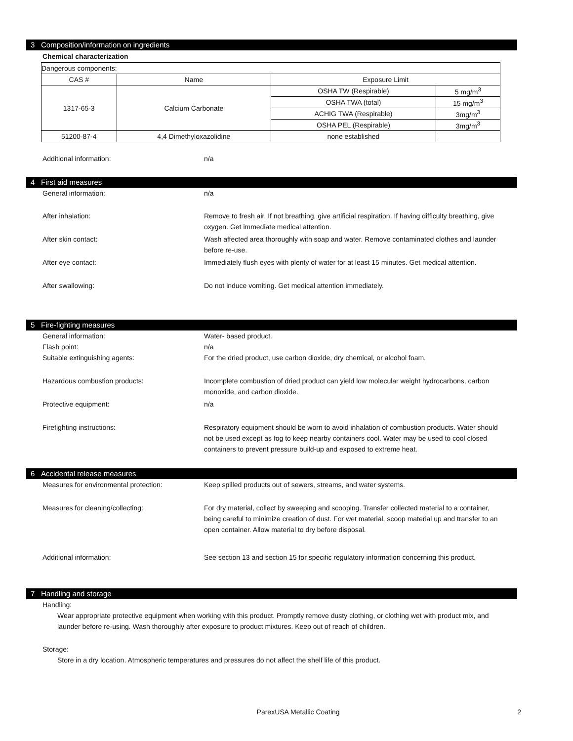3 Composition/information on ingredients
Chemical characterization
| Dangerous components: | | | |
| CAS # | Name | Exposure Limit | |
| 1317-65-3 | Calcium Carbonate | OSHA TW (Respirable) | 5 mg/m<sup>3</sup> |
| | | OSHA TWA (total) | 15 mg/m<sup>3</sup> |
| | | ACHIG TWA (Respirable) | 3mg/m<sup>3</sup> |
| | | OSHA PEL (Respirable) | 3mg/m<sup>3</sup> |
| 51200-87-4 | 4,4 Dimethyloxazolidine | none established | |
Additional information: n/a
4 First aid measures
General information: n/a
After inhalation: Remove to fresh air. If not breathing, give artificial respiration. If having difficulty breathing, give oxygen. Get immediate medical attention.
After skin contact: Wash affected area thoroughly with soap and water. Remove contaminated clothes and launder before re-use.
After eye contact: Immediately flush eyes with plenty of water for at least 15 minutes. Get medical attention.
After swallowing: Do not induce vomiting. Get medical attention immediately.
5 Fire-fighting measures
General information: Water- based product.
Flash point: n/a
Suitable extinguishing agents: For the dried product, use carbon dioxide, dry chemical, or alcohol foam.
Hazardous combustion products: Incomplete combustion of dried product can yield low molecular weight hydrocarbons, carbon monoxide, and carbon dioxide.
Protective equipment: n/a
Firefighting instructions: Respiratory equipment should be worn to avoid inhalation of combustion products. Water should not be used except as fog to keep nearby containers cool. Water may be used to cool closed containers to prevent pressure build-up and exposed to extreme heat.
6 Accidental release measures
Measures for environmental protection: Keep spilled products out of sewers, streams, and water systems.
Measures for cleaning/collecting: For dry material, collect by sweeping and scooping. Transfer collected material to a container, being careful to minimize creation of dust. For wet material, scoop material up and transfer to an open container. Allow material to dry before disposal.
Additional information: See section 13 and section 15 for specific regulatory information concerning this product.
7 Handling and storage
Handling:
Wear appropriate protective equipment when working with this product. Promptly remove dusty clothing, or clothing wet with product mix, and launder before re-using. Wash thoroughly after exposure to product mixtures. Keep out of reach of children.
Storage:
Store in a dry location. Atmospheric temperatures and pressures do not affect the shelf life of this product.
ParexUSA Metallic Coating 2